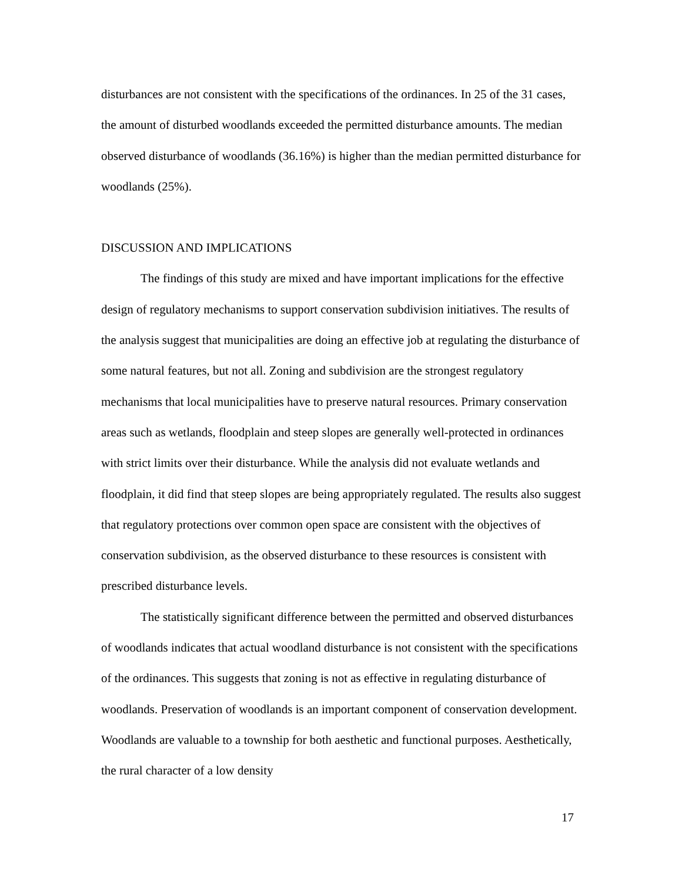disturbances are not consistent with the specifications of the ordinances. In 25 of the 31 cases, the amount of disturbed woodlands exceeded the permitted disturbance amounts. The median observed disturbance of woodlands (36.16%) is higher than the median permitted disturbance for woodlands (25%).
DISCUSSION AND IMPLICATIONS
The findings of this study are mixed and have important implications for the effective design of regulatory mechanisms to support conservation subdivision initiatives. The results of the analysis suggest that municipalities are doing an effective job at regulating the disturbance of some natural features, but not all. Zoning and subdivision are the strongest regulatory mechanisms that local municipalities have to preserve natural resources. Primary conservation areas such as wetlands, floodplain and steep slopes are generally well-protected in ordinances with strict limits over their disturbance. While the analysis did not evaluate wetlands and floodplain, it did find that steep slopes are being appropriately regulated. The results also suggest that regulatory protections over common open space are consistent with the objectives of conservation subdivision, as the observed disturbance to these resources is consistent with prescribed disturbance levels.
The statistically significant difference between the permitted and observed disturbances of woodlands indicates that actual woodland disturbance is not consistent with the specifications of the ordinances. This suggests that zoning is not as effective in regulating disturbance of woodlands. Preservation of woodlands is an important component of conservation development. Woodlands are valuable to a township for both aesthetic and functional purposes. Aesthetically, the rural character of a low density
17